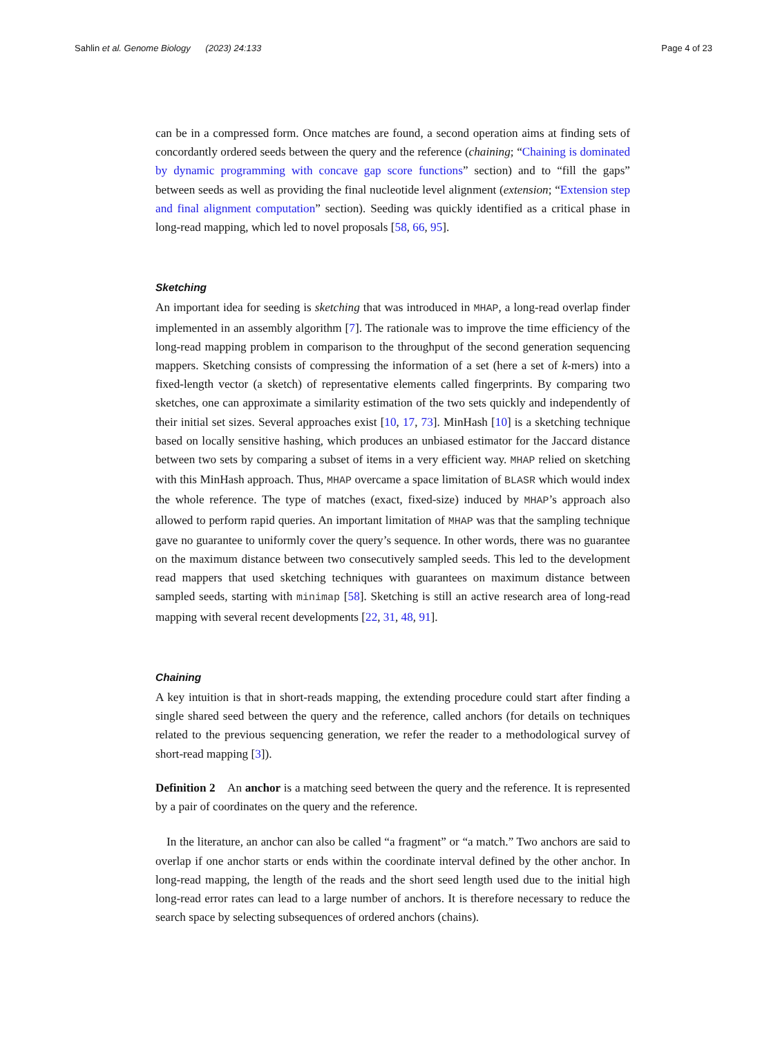Sahlin et al. Genome Biology (2023) 24:133 Page 4 of 23
can be in a compressed form. Once matches are found, a second operation aims at finding sets of concordantly ordered seeds between the query and the reference (chaining; “Chaining is dominated by dynamic programming with concave gap score functions” section) and to “fill the gaps” between seeds as well as providing the final nucleotide level alignment (extension; “Extension step and final alignment computation” section). Seeding was quickly identified as a critical phase in long-read mapping, which led to novel proposals [58, 66, 95].
Sketching
An important idea for seeding is sketching that was introduced in MHAP, a long-read overlap finder implemented in an assembly algorithm [7]. The rationale was to improve the time efficiency of the long-read mapping problem in comparison to the throughput of the second generation sequencing mappers. Sketching consists of compressing the information of a set (here a set of k-mers) into a fixed-length vector (a sketch) of representative elements called fingerprints. By comparing two sketches, one can approximate a similarity estimation of the two sets quickly and independently of their initial set sizes. Several approaches exist [10, 17, 73]. MinHash [10] is a sketching technique based on locally sensitive hashing, which produces an unbiased estimator for the Jaccard distance between two sets by comparing a subset of items in a very efficient way. MHAP relied on sketching with this MinHash approach. Thus, MHAP overcame a space limitation of BLASR which would index the whole reference. The type of matches (exact, fixed-size) induced by MHAP’s approach also allowed to perform rapid queries. An important limitation of MHAP was that the sampling technique gave no guarantee to uniformly cover the query’s sequence. In other words, there was no guarantee on the maximum distance between two consecutively sampled seeds. This led to the development read mappers that used sketching techniques with guarantees on maximum distance between sampled seeds, starting with minimap [58]. Sketching is still an active research area of long-read mapping with several recent developments [22, 31, 48, 91].
Chaining
A key intuition is that in short-reads mapping, the extending procedure could start after finding a single shared seed between the query and the reference, called anchors (for details on techniques related to the previous sequencing generation, we refer the reader to a methodological survey of short-read mapping [3]).
Definition 2 An anchor is a matching seed between the query and the reference. It is represented by a pair of coordinates on the query and the reference.
In the literature, an anchor can also be called “a fragment” or “a match.” Two anchors are said to overlap if one anchor starts or ends within the coordinate interval defined by the other anchor. In long-read mapping, the length of the reads and the short seed length used due to the initial high long-read error rates can lead to a large number of anchors. It is therefore necessary to reduce the search space by selecting subsequences of ordered anchors (chains).